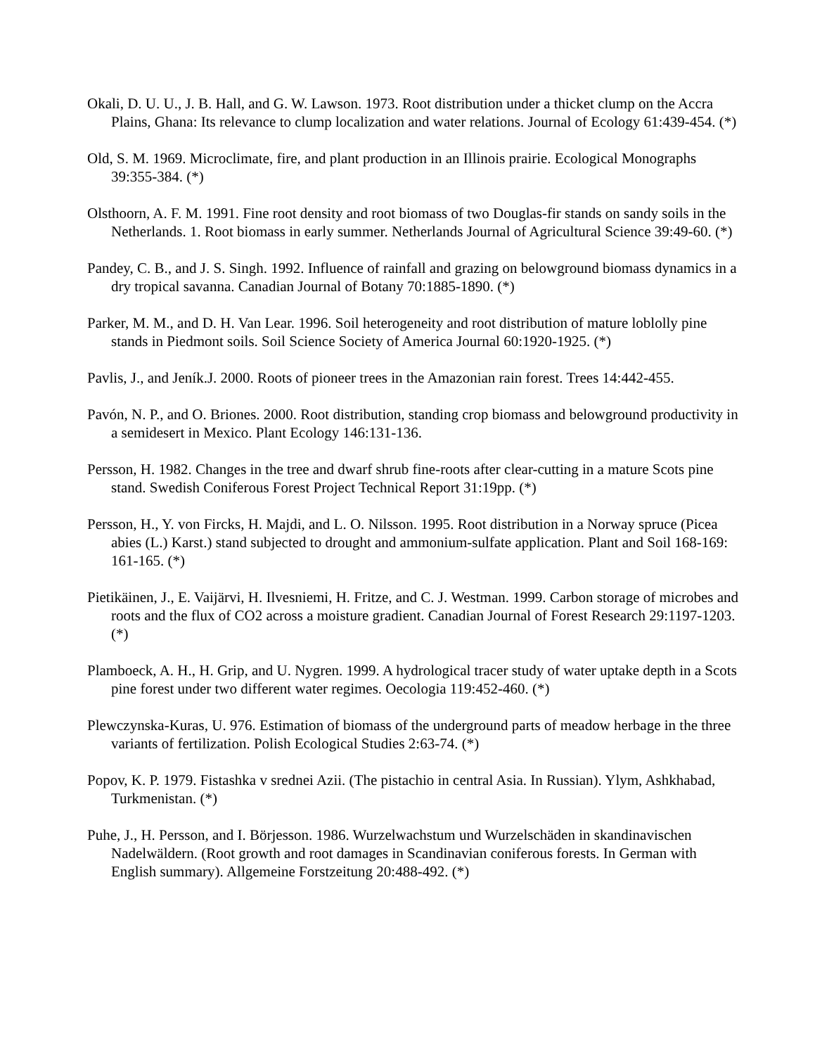Okali, D. U. U., J. B. Hall, and G. W. Lawson. 1973. Root distribution under a thicket clump on the Accra Plains, Ghana: Its relevance to clump localization and water relations. Journal of Ecology 61:439-454. (*)
Old, S. M. 1969. Microclimate, fire, and plant production in an Illinois prairie. Ecological Monographs 39:355-384. (*)
Olsthoorn, A. F. M. 1991. Fine root density and root biomass of two Douglas-fir stands on sandy soils in the Netherlands. 1. Root biomass in early summer. Netherlands Journal of Agricultural Science 39:49-60. (*)
Pandey, C. B., and J. S. Singh. 1992. Influence of rainfall and grazing on belowground biomass dynamics in a dry tropical savanna. Canadian Journal of Botany 70:1885-1890. (*)
Parker, M. M., and D. H. Van Lear. 1996. Soil heterogeneity and root distribution of mature loblolly pine stands in Piedmont soils. Soil Science Society of America Journal 60:1920-1925. (*)
Pavlis, J., and Jeník.J. 2000. Roots of pioneer trees in the Amazonian rain forest. Trees 14:442-455.
Pavón, N. P., and O. Briones. 2000. Root distribution, standing crop biomass and belowground productivity in a semidesert in Mexico. Plant Ecology 146:131-136.
Persson, H. 1982. Changes in the tree and dwarf shrub fine-roots after clear-cutting in a mature Scots pine stand. Swedish Coniferous Forest Project Technical Report 31:19pp. (*)
Persson, H., Y. von Fircks, H. Majdi, and L. O. Nilsson. 1995. Root distribution in a Norway spruce (Picea abies (L.) Karst.) stand subjected to drought and ammonium-sulfate application. Plant and Soil 168-169: 161-165. (*)
Pietikäinen, J., E. Vaijärvi, H. Ilvesniemi, H. Fritze, and C. J. Westman. 1999. Carbon storage of microbes and roots and the flux of CO2 across a moisture gradient. Canadian Journal of Forest Research 29:1197-1203. (*)
Plamboeck, A. H., H. Grip, and U. Nygren. 1999. A hydrological tracer study of water uptake depth in a Scots pine forest under two different water regimes. Oecologia 119:452-460. (*)
Plewczynska-Kuras, U. 976. Estimation of biomass of the underground parts of meadow herbage in the three variants of fertilization. Polish Ecological Studies 2:63-74. (*)
Popov, K. P. 1979. Fistashka v srednei Azii. (The pistachio in central Asia. In Russian). Ylym, Ashkhabad, Turkmenistan. (*)
Puhe, J., H. Persson, and I. Börjesson. 1986. Wurzelwachstum und Wurzelschäden in skandinavischen Nadelwäldern. (Root growth and root damages in Scandinavian coniferous forests. In German with English summary). Allgemeine Forstzeitung 20:488-492. (*)